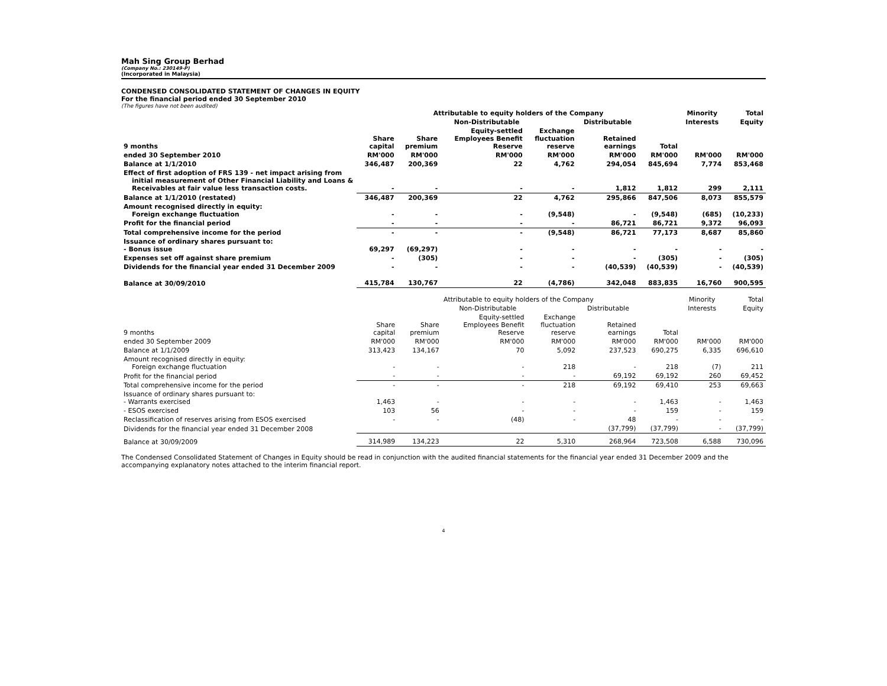Mah Sing Group Berhad
(Company No.: 230149-P)
(Incorporated in Malaysia)
CONDENSED CONSOLIDATED STATEMENT OF CHANGES IN EQUITY
For the financial period ended 30 September 2010
(The figures have not been audited)
| | Attributable to equity holders of the Company | | | | | | Minority | Total |
| --- | --- | --- | --- | --- | --- | --- | --- | --- |
| | | Non-Distributable | | | Distributable | | Interests | Equity |
| 9 months | Share capital | Share premium | Equity-settled Employees Benefit Reserve | Exchange fluctuation reserve | Retained earnings | Total | | |
| ended 30 September 2010 | RM'000 | RM'000 | RM'000 | RM'000 | RM'000 | RM'000 | RM'000 | RM'000 |
| Balance at 1/1/2010 | 346,487 | 200,369 | 22 | 4,762 | 294,054 | 845,694 | 7,774 | 853,468 |
| Effect of first adoption of FRS 139 - net impact arising from initial measurement of Other Financial Liability and Loans & Receivables at fair value less transaction costs. | - | - | - | - | 1,812 | 1,812 | 299 | 2,111 |
| Balance at 1/1/2010 (restated) | 346,487 | 200,369 | 22 | 4,762 | 295,866 | 847,506 | 8,073 | 855,579 |
| Amount recognised directly in equity: Foreign exchange fluctuation | - | - | - | (9,548) | - | (9,548) | (685) | (10,233) |
| Profit for the financial period | - | - | - | - | 86,721 | 86,721 | 9,372 | 96,093 |
| Total comprehensive income for the period | - | - | - | (9,548) | 86,721 | 77,173 | 8,687 | 85,860 |
| Issuance of ordinary shares pursuant to: - Bonus issue | 69,297 | (69,297) | - | - | - | - | - | - |
| Expenses set off against share premium | - | (305) | - | - | - | (305) | - | (305) |
| Dividends for the financial year ended 31 December 2009 | - | - | - | - | (40,539) | (40,539) | - | (40,539) |
| Balance at 30/09/2010 | 415,784 | 130,767 | 22 | (4,786) | 342,048 | 883,835 | 16,760 | 900,595 |
| | Attributable to equity holders of the Company | | | | | | Minority | Total |
| --- | --- | --- | --- | --- | --- | --- | --- | --- |
| | | Non-Distributable | | | Distributable | | Interests | Equity |
| 9 months | Share capital | Share premium | Equity-settled Employees Benefit Reserve | Exchange fluctuation reserve | Retained earnings | Total | | |
| ended 30 September 2009 | RM'000 | RM'000 | RM'000 | RM'000 | RM'000 | RM'000 | RM'000 | RM'000 |
| Balance at 1/1/2009 | 313,423 | 134,167 | 70 | 5,092 | 237,523 | 690,275 | 6,335 | 696,610 |
| Amount recognised directly in equity: Foreign exchange fluctuation | - | - | - | 218 | - | 218 | (7) | 211 |
| Profit for the financial period | - | - | - | - | 69,192 | 69,192 | 260 | 69,452 |
| Total comprehensive income for the period | - | - | - | 218 | 69,192 | 69,410 | 253 | 69,663 |
| Issuance of ordinary shares pursuant to: - Warrants exercised | 1,463 | - | - | - | - | 1,463 | - | 1,463 |
| - ESOS exercised | 103 | 56 | - | - | - | 159 | - | 159 |
| Reclassification of reserves arising from ESOS exercised | - | - | (48) | - | 48 | - | - | - |
| Dividends for the financial year ended 31 December 2008 | | | | | (37,799) | (37,799) | - | (37,799) |
| Balance at 30/09/2009 | 314,989 | 134,223 | 22 | 5,310 | 268,964 | 723,508 | 6,588 | 730,096 |
The Condensed Consolidated Statement of Changes in Equity should be read in conjunction with the audited financial statements for the financial year ended 31 December 2009 and the accompanying explanatory notes attached to the interim financial report.
4